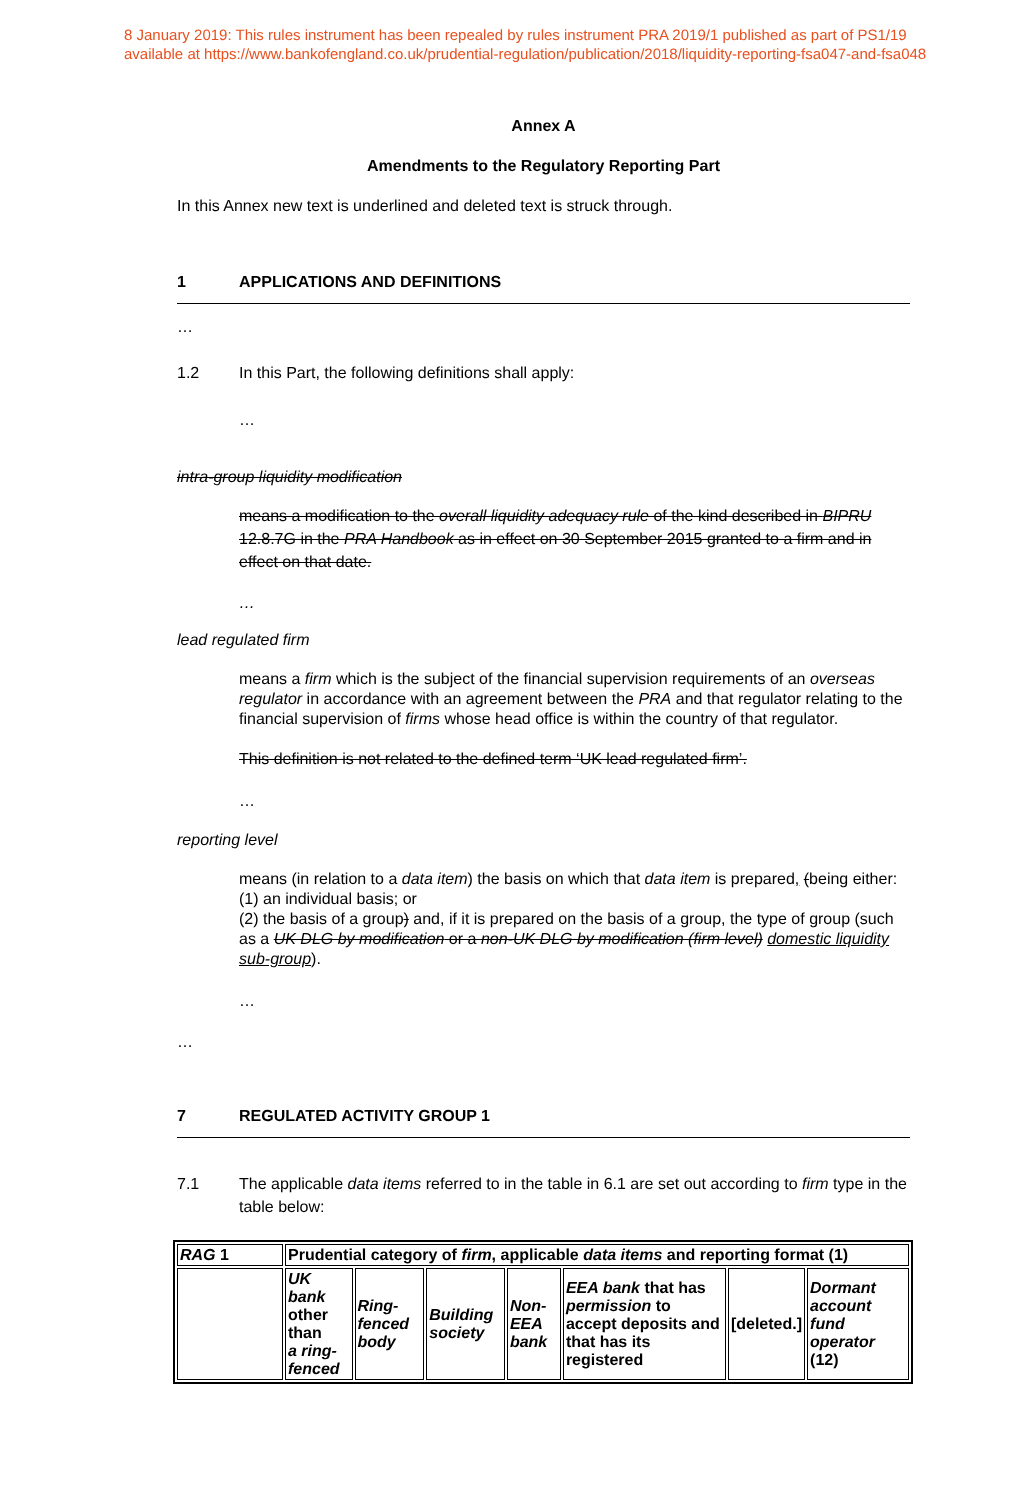8 January 2019: This rules instrument has been repealed by rules instrument PRA 2019/1 published as part of PS1/19
available at https://www.bankofengland.co.uk/prudential-regulation/publication/2018/liquidity-reporting-fsa047-and-fsa048
Annex A
Amendments to the Regulatory Reporting Part
In this Annex new text is underlined and deleted text is struck through.
1 APPLICATIONS AND DEFINITIONS
…
1.2 In this Part, the following definitions shall apply:
…
intra-group liquidity modification
means a modification to the overall liquidity adequacy rule of the kind described in BIPRU 12.8.7G in the PRA Handbook as in effect on 30 September 2015 granted to a firm and in effect on that date.
…
lead regulated firm
means a firm which is the subject of the financial supervision requirements of an overseas regulator in accordance with an agreement between the PRA and that regulator relating to the financial supervision of firms whose head office is within the country of that regulator.
This definition is not related to the defined term ‘UK lead regulated firm’.
…
reporting level
means (in relation to a data item) the basis on which that data item is prepared, (being either:
(1) an individual basis; or
(2) the basis of a group) and, if it is prepared on the basis of a group, the type of group (such as a UK DLG by modification or a non-UK DLG by modification (firm level) domestic liquidity sub-group).
…
…
7 REGULATED ACTIVITY GROUP 1
7.1 The applicable data items referred to in the table in 6.1 are set out according to firm type in the table below:
| RAG 1 | Prudential category of firm , applicable data items and reporting format (1) | | | | | | |
| | UK bank other than a ring-fenced | Ring-fenced body | Building society | Non-EEA bank | EEA bank that has permission to accept deposits and that has its registered | [deleted.] | Dormant account fund operator (12) |